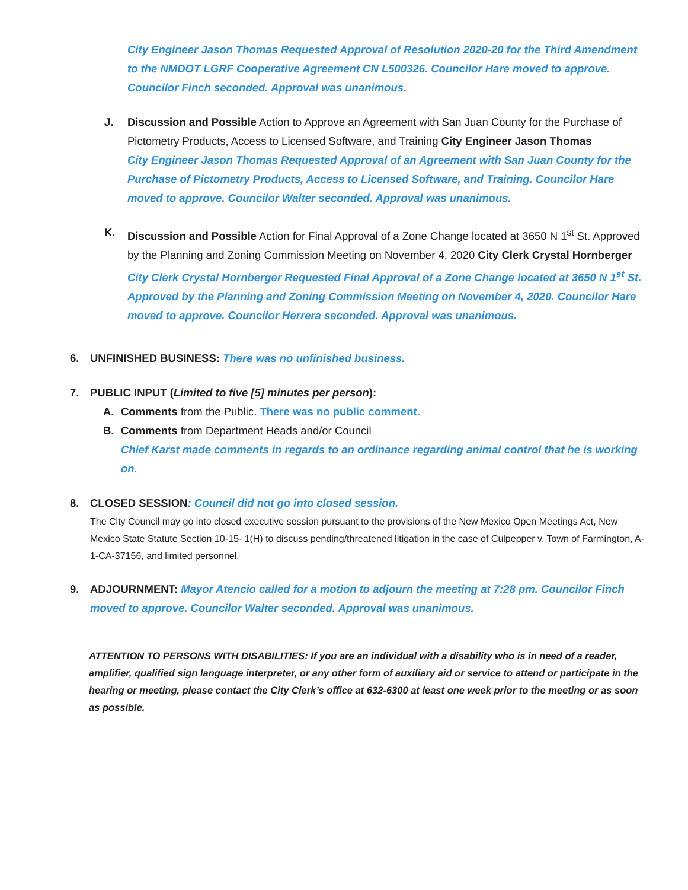City Engineer Jason Thomas Requested Approval of Resolution 2020-20 for the Third Amendment to the NMDOT LGRF Cooperative Agreement CN L500326. Councilor Hare moved to approve. Councilor Finch seconded. Approval was unanimous.
J. Discussion and Possible Action to Approve an Agreement with San Juan County for the Purchase of Pictometry Products, Access to Licensed Software, and Training City Engineer Jason Thomas
City Engineer Jason Thomas Requested Approval of an Agreement with San Juan County for the Purchase of Pictometry Products, Access to Licensed Software, and Training. Councilor Hare moved to approve. Councilor Walter seconded. Approval was unanimous.
K. Discussion and Possible Action for Final Approval of a Zone Change located at 3650 N 1<sup>st</sup> St. Approved by the Planning and Zoning Commission Meeting on November 4, 2020 City Clerk Crystal Hornberger
City Clerk Crystal Hornberger Requested Final Approval of a Zone Change located at 3650 N 1<sup>st</sup> St. Approved by the Planning and Zoning Commission Meeting on November 4, 2020. Councilor Hare moved to approve. Councilor Herrera seconded. Approval was unanimous.
6. UNFINISHED BUSINESS: There was no unfinished business.
7. PUBLIC INPUT (Limited to five [5] minutes per person):
A. Comments from the Public. There was no public comment.
B. Comments from Department Heads and/or Council
Chief Karst made comments in regards to an ordinance regarding animal control that he is working on.
8. CLOSED SESSION: Council did not go into closed session.
The City Council may go into closed executive session pursuant to the provisions of the New Mexico Open Meetings Act, New Mexico State Statute Section 10-15- 1(H) to discuss pending/threatened litigation in the case of Culpepper v. Town of Farmington, A-1-CA-37156, and limited personnel.
9. ADJOURNMENT: Mayor Atencio called for a motion to adjourn the meeting at 7:28 pm. Councilor Finch moved to approve. Councilor Walter seconded. Approval was unanimous.
ATTENTION TO PERSONS WITH DISABILITIES: If you are an individual with a disability who is in need of a reader, amplifier, qualified sign language interpreter, or any other form of auxiliary aid or service to attend or participate in the hearing or meeting, please contact the City Clerk’s office at 632-6300 at least one week prior to the meeting or as soon as possible.